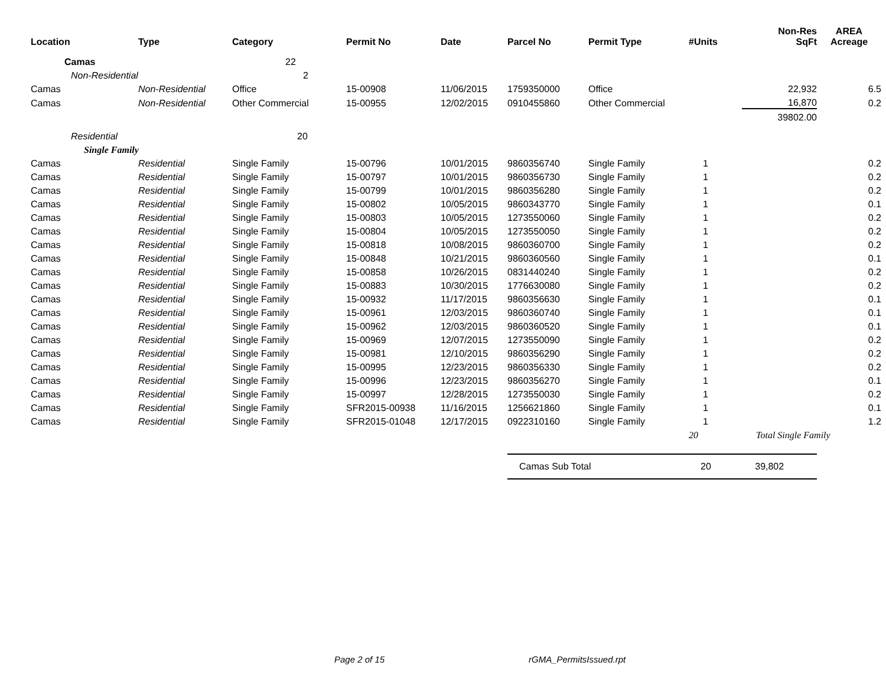| Location | Type | Category | Permit No | Date | Parcel No | Permit Type | #Units | Non-Res SqFt | AREA Acreage |
| --- | --- | --- | --- | --- | --- | --- | --- | --- | --- |
| Camas | | 22 | | | | | | | |
| Non-Residential | | 2 | | | | | | | |
| Camas | Non-Residential | Office | 15-00908 | 11/06/2015 | 1759350000 | Office | | 22,932 | 6.5 |
| Camas | Non-Residential | Other Commercial | 15-00955 | 12/02/2015 | 0910455860 | Other Commercial | | 16,870 | 0.2 |
| | | | | | | | | 39802.00 | |
| Residential | | 20 | | | | | | | |
| Single Family | | | | | | | | | |
| Camas | Residential | Single Family | 15-00796 | 10/01/2015 | 9860356740 | Single Family | 1 | | 0.2 |
| Camas | Residential | Single Family | 15-00797 | 10/01/2015 | 9860356730 | Single Family | 1 | | 0.2 |
| Camas | Residential | Single Family | 15-00799 | 10/01/2015 | 9860356280 | Single Family | 1 | | 0.2 |
| Camas | Residential | Single Family | 15-00802 | 10/05/2015 | 9860343770 | Single Family | 1 | | 0.1 |
| Camas | Residential | Single Family | 15-00803 | 10/05/2015 | 1273550060 | Single Family | 1 | | 0.2 |
| Camas | Residential | Single Family | 15-00804 | 10/05/2015 | 1273550050 | Single Family | 1 | | 0.2 |
| Camas | Residential | Single Family | 15-00818 | 10/08/2015 | 9860360700 | Single Family | 1 | | 0.2 |
| Camas | Residential | Single Family | 15-00848 | 10/21/2015 | 9860360560 | Single Family | 1 | | 0.1 |
| Camas | Residential | Single Family | 15-00858 | 10/26/2015 | 0831440240 | Single Family | 1 | | 0.2 |
| Camas | Residential | Single Family | 15-00883 | 10/30/2015 | 1776630080 | Single Family | 1 | | 0.2 |
| Camas | Residential | Single Family | 15-00932 | 11/17/2015 | 9860356630 | Single Family | 1 | | 0.1 |
| Camas | Residential | Single Family | 15-00961 | 12/03/2015 | 9860360740 | Single Family | 1 | | 0.1 |
| Camas | Residential | Single Family | 15-00962 | 12/03/2015 | 9860360520 | Single Family | 1 | | 0.1 |
| Camas | Residential | Single Family | 15-00969 | 12/07/2015 | 1273550090 | Single Family | 1 | | 0.2 |
| Camas | Residential | Single Family | 15-00981 | 12/10/2015 | 9860356290 | Single Family | 1 | | 0.2 |
| Camas | Residential | Single Family | 15-00995 | 12/23/2015 | 9860356330 | Single Family | 1 | | 0.2 |
| Camas | Residential | Single Family | 15-00996 | 12/23/2015 | 9860356270 | Single Family | 1 | | 0.1 |
| Camas | Residential | Single Family | 15-00997 | 12/28/2015 | 1273550030 | Single Family | 1 | | 0.2 |
| Camas | Residential | Single Family | SFR2015-00938 | 11/16/2015 | 1256621860 | Single Family | 1 | | 0.1 |
| Camas | Residential | Single Family | SFR2015-01048 | 12/17/2015 | 0922310160 | Single Family | 1 | | 1.2 |
| | | | | | | | 20 | Total Single Family | |
| | | | | | Camas Sub Total | | 20 | 39,802 | |
Page 2 of 15 rGMA_PermitsIssued.rpt